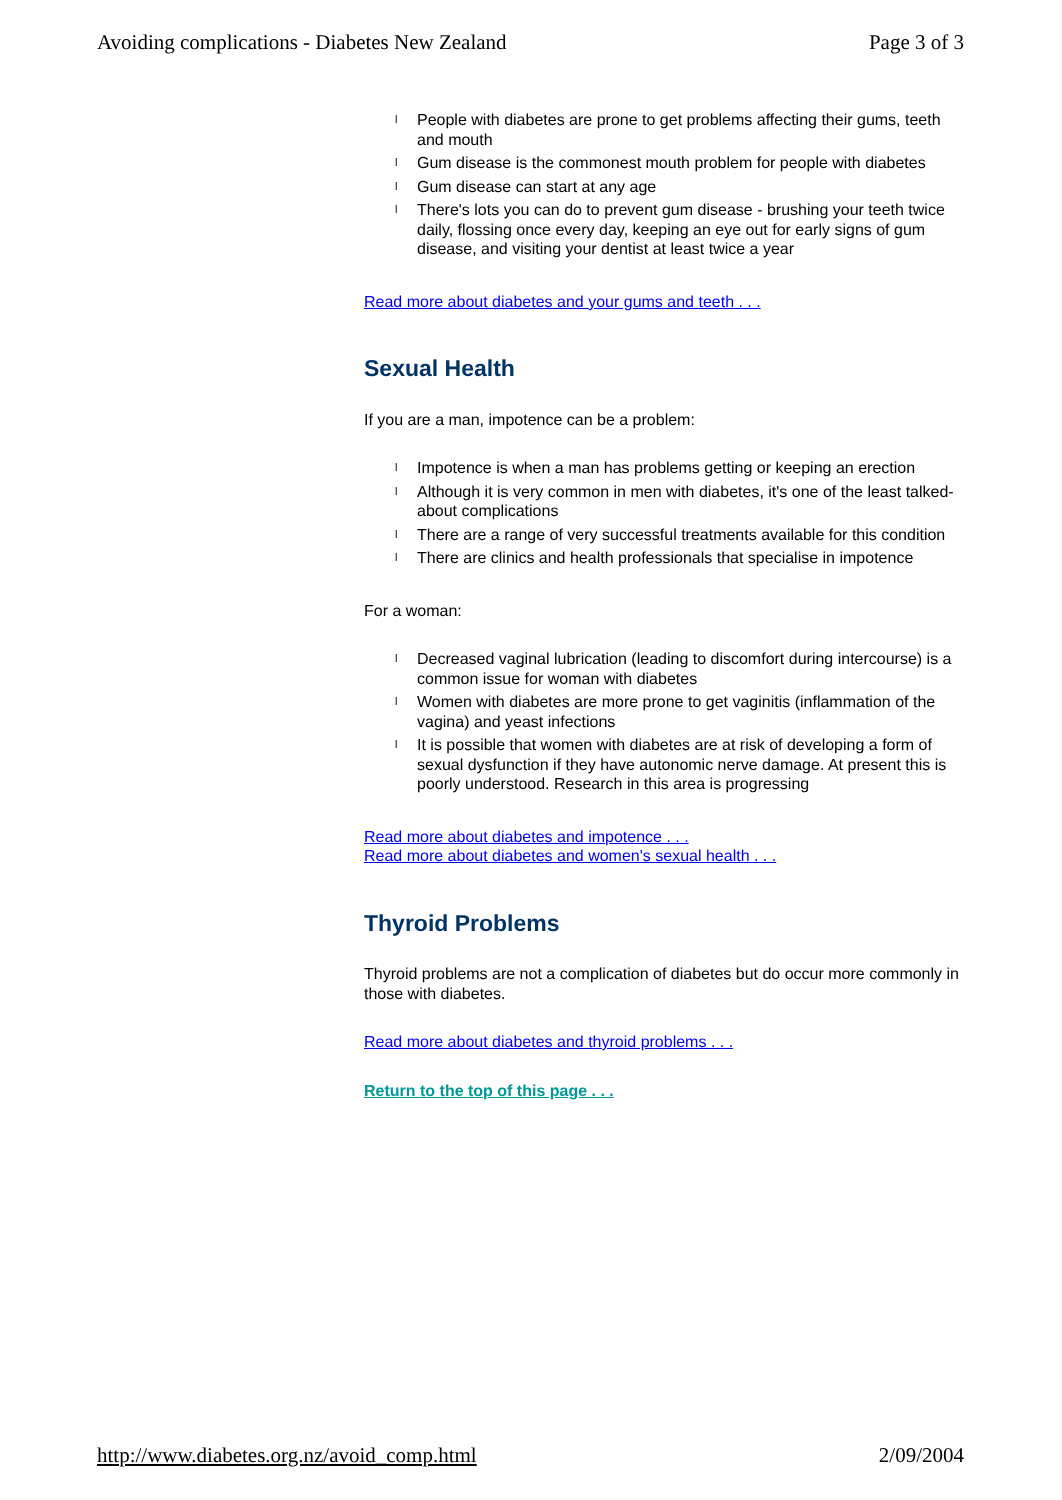Avoiding complications - Diabetes New Zealand Page 3 of 3
l People with diabetes are prone to get problems affecting their gums, teeth and mouth
l Gum disease is the commonest mouth problem for people with diabetes
l Gum disease can start at any age
l There's lots you can do to prevent gum disease - brushing your teeth twice daily, flossing once every day, keeping an eye out for early signs of gum disease, and visiting your dentist at least twice a year
Read more about diabetes and your gums and teeth . . .
Sexual Health
If you are a man, impotence can be a problem:
l Impotence is when a man has problems getting or keeping an erection
l Although it is very common in men with diabetes, it's one of the least talked-about complications
l There are a range of very successful treatments available for this condition
l There are clinics and health professionals that specialise in impotence
For a woman:
l Decreased vaginal lubrication (leading to discomfort during intercourse) is a common issue for woman with diabetes
l Women with diabetes are more prone to get vaginitis (inflammation of the vagina) and yeast infections
l It is possible that women with diabetes are at risk of developing a form of sexual dysfunction if they have autonomic nerve damage. At present this is poorly understood. Research in this area is progressing
Read more about diabetes and impotence . . .
Read more about diabetes and women's sexual health . . .
Thyroid Problems
Thyroid problems are not a complication of diabetes but do occur more commonly in those with diabetes.
Read more about diabetes and thyroid problems . . .
Return to the top of this page . . .
http://www.diabetes.org.nz/avoid_comp.html 2/09/2004